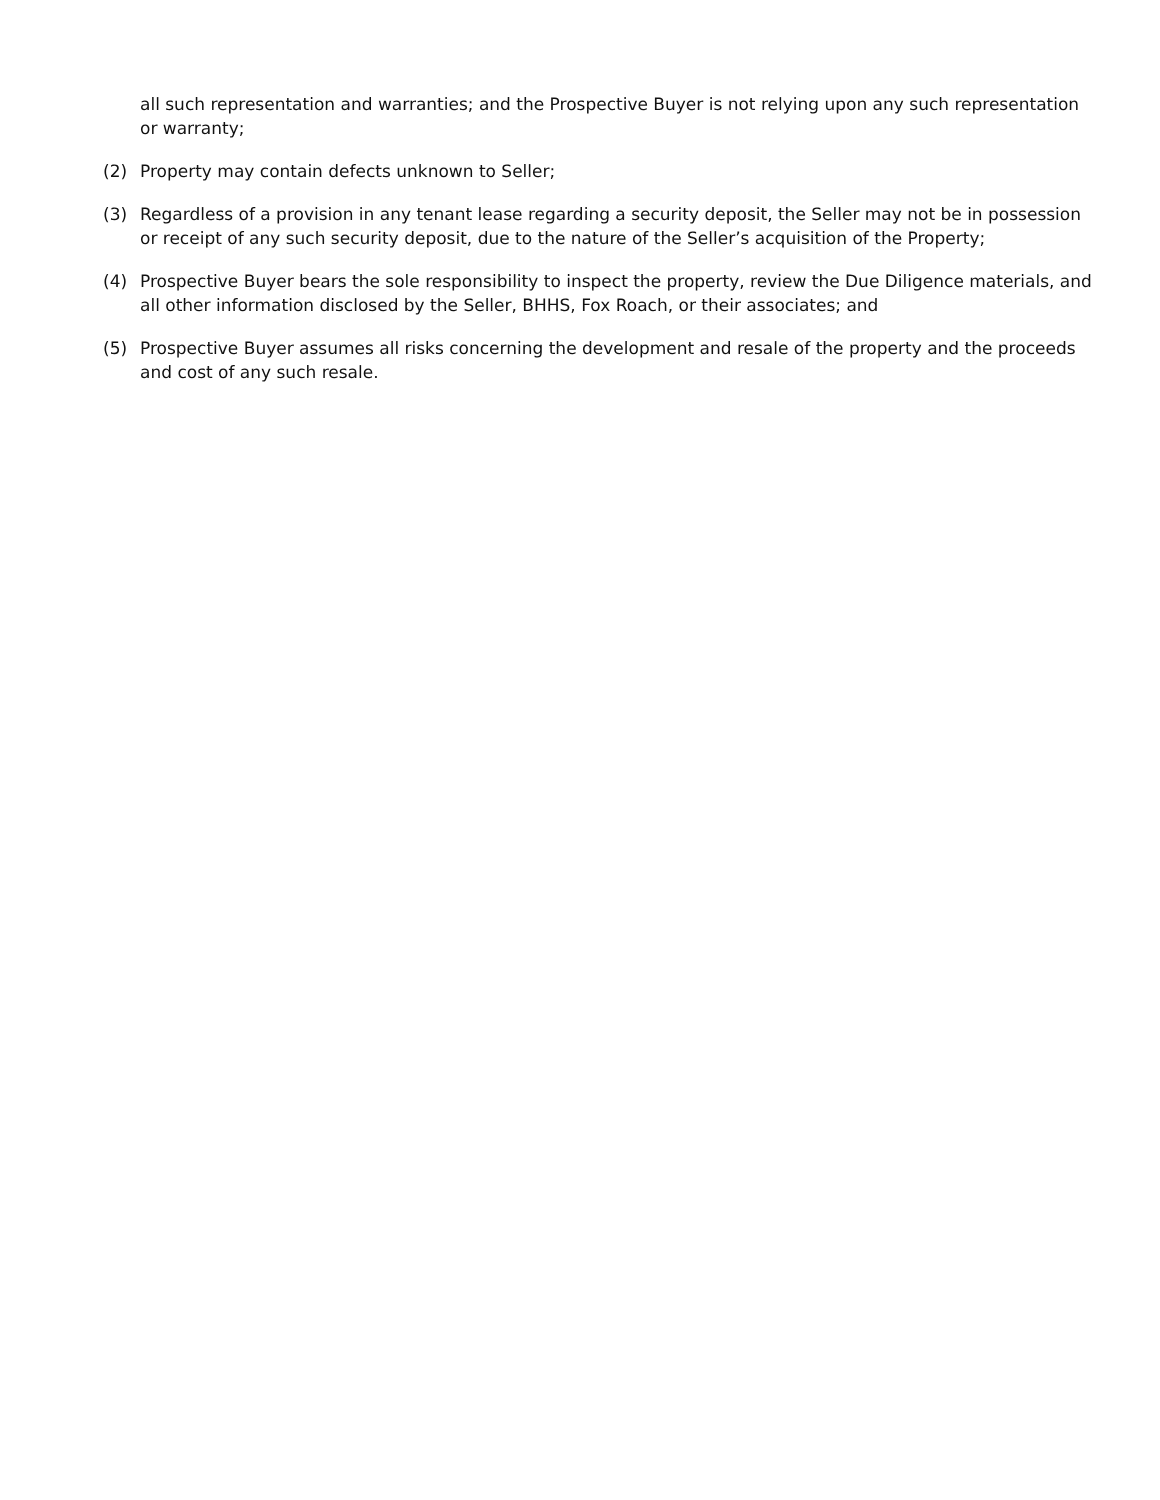all such representation and warranties; and the Prospective Buyer is not relying upon any such representation or warranty;
(2) Property may contain defects unknown to Seller;
(3) Regardless of a provision in any tenant lease regarding a security deposit, the Seller may not be in possession or receipt of any such security deposit, due to the nature of the Seller’s acquisition of the Property;
(4) Prospective Buyer bears the sole responsibility to inspect the property, review the Due Diligence materials, and all other information disclosed by the Seller, BHHS, Fox Roach, or their associates; and
(5) Prospective Buyer assumes all risks concerning the development and resale of the property and the proceeds and cost of any such resale.